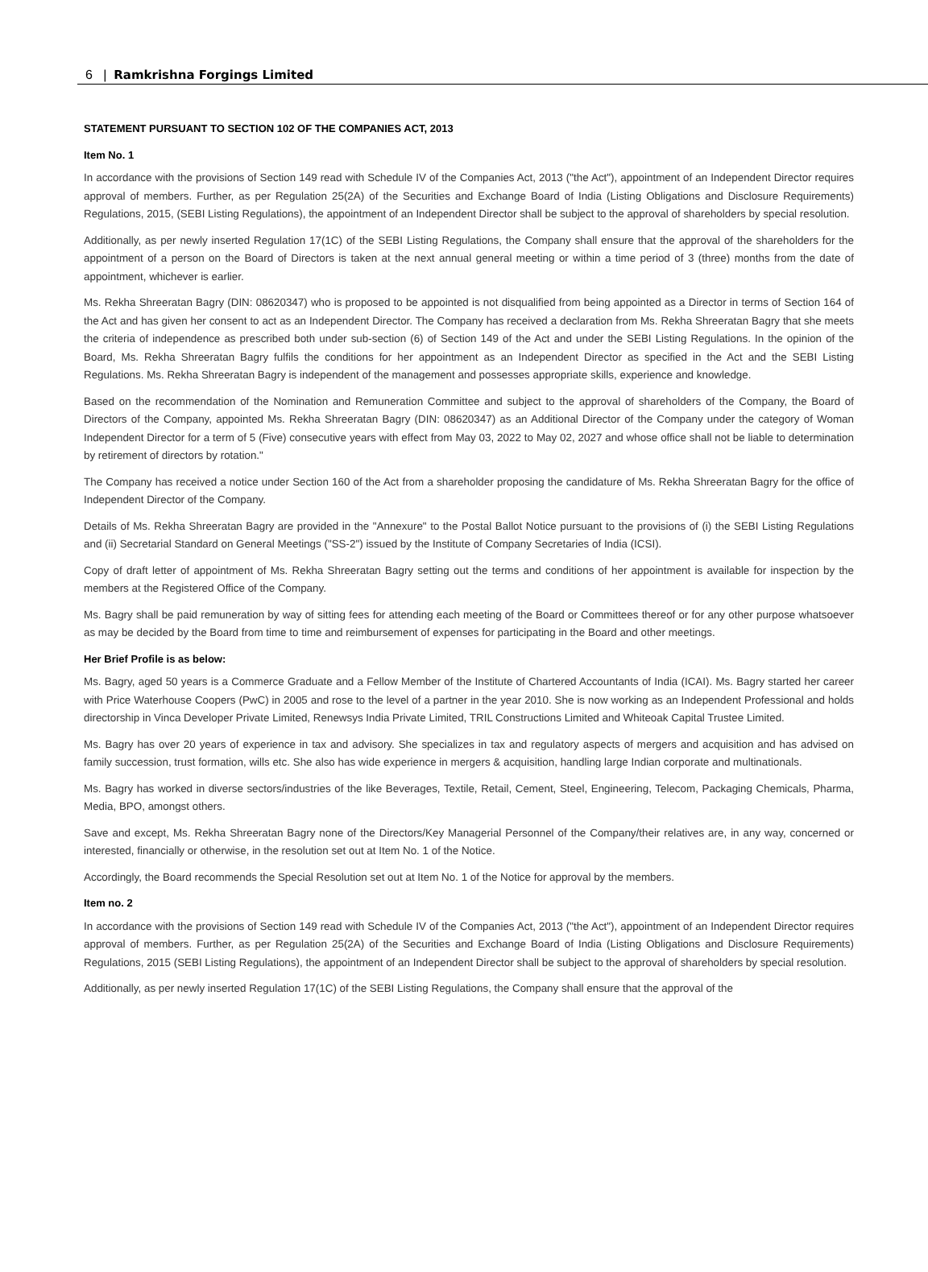6 | Ramkrishna Forgings Limited
STATEMENT PURSUANT TO SECTION 102 OF THE COMPANIES ACT, 2013
Item No. 1
In accordance with the provisions of Section 149 read with Schedule IV of the Companies Act, 2013 ("the Act"), appointment of an Independent Director requires approval of members. Further, as per Regulation 25(2A) of the Securities and Exchange Board of India (Listing Obligations and Disclosure Requirements) Regulations, 2015, (SEBI Listing Regulations), the appointment of an Independent Director shall be subject to the approval of shareholders by special resolution.
Additionally, as per newly inserted Regulation 17(1C) of the SEBI Listing Regulations, the Company shall ensure that the approval of the shareholders for the appointment of a person on the Board of Directors is taken at the next annual general meeting or within a time period of 3 (three) months from the date of appointment, whichever is earlier.
Ms. Rekha Shreeratan Bagry (DIN: 08620347) who is proposed to be appointed is not disqualified from being appointed as a Director in terms of Section 164 of the Act and has given her consent to act as an Independent Director. The Company has received a declaration from Ms. Rekha Shreeratan Bagry that she meets the criteria of independence as prescribed both under sub-section (6) of Section 149 of the Act and under the SEBI Listing Regulations. In the opinion of the Board, Ms. Rekha Shreeratan Bagry fulfils the conditions for her appointment as an Independent Director as specified in the Act and the SEBI Listing Regulations. Ms. Rekha Shreeratan Bagry is independent of the management and possesses appropriate skills, experience and knowledge.
Based on the recommendation of the Nomination and Remuneration Committee and subject to the approval of shareholders of the Company, the Board of Directors of the Company, appointed Ms. Rekha Shreeratan Bagry (DIN: 08620347) as an Additional Director of the Company under the category of Woman Independent Director for a term of 5 (Five) consecutive years with effect from May 03, 2022 to May 02, 2027 and whose office shall not be liable to determination by retirement of directors by rotation."
The Company has received a notice under Section 160 of the Act from a shareholder proposing the candidature of Ms. Rekha Shreeratan Bagry for the office of Independent Director of the Company.
Details of Ms. Rekha Shreeratan Bagry are provided in the "Annexure" to the Postal Ballot Notice pursuant to the provisions of (i) the SEBI Listing Regulations and (ii) Secretarial Standard on General Meetings ("SS-2") issued by the Institute of Company Secretaries of India (ICSI).
Copy of draft letter of appointment of Ms. Rekha Shreeratan Bagry setting out the terms and conditions of her appointment is available for inspection by the members at the Registered Office of the Company.
Ms. Bagry shall be paid remuneration by way of sitting fees for attending each meeting of the Board or Committees thereof or for any other purpose whatsoever as may be decided by the Board from time to time and reimbursement of expenses for participating in the Board and other meetings.
Her Brief Profile is as below:
Ms. Bagry, aged 50 years is a Commerce Graduate and a Fellow Member of the Institute of Chartered Accountants of India (ICAI). Ms. Bagry started her career with Price Waterhouse Coopers (PwC) in 2005 and rose to the level of a partner in the year 2010. She is now working as an Independent Professional and holds directorship in Vinca Developer Private Limited, Renewsys India Private Limited, TRIL Constructions Limited and Whiteoak Capital Trustee Limited.
Ms. Bagry has over 20 years of experience in tax and advisory. She specializes in tax and regulatory aspects of mergers and acquisition and has advised on family succession, trust formation, wills etc. She also has wide experience in mergers & acquisition, handling large Indian corporate and multinationals.
Ms. Bagry has worked in diverse sectors/industries of the like Beverages, Textile, Retail, Cement, Steel, Engineering, Telecom, Packaging Chemicals, Pharma, Media, BPO, amongst others.
Save and except, Ms. Rekha Shreeratan Bagry none of the Directors/Key Managerial Personnel of the Company/their relatives are, in any way, concerned or interested, financially or otherwise, in the resolution set out at Item No. 1 of the Notice.
Accordingly, the Board recommends the Special Resolution set out at Item No. 1 of the Notice for approval by the members.
Item no. 2
In accordance with the provisions of Section 149 read with Schedule IV of the Companies Act, 2013 ("the Act"), appointment of an Independent Director requires approval of members. Further, as per Regulation 25(2A) of the Securities and Exchange Board of India (Listing Obligations and Disclosure Requirements) Regulations, 2015 (SEBI Listing Regulations), the appointment of an Independent Director shall be subject to the approval of shareholders by special resolution.
Additionally, as per newly inserted Regulation 17(1C) of the SEBI Listing Regulations, the Company shall ensure that the approval of the